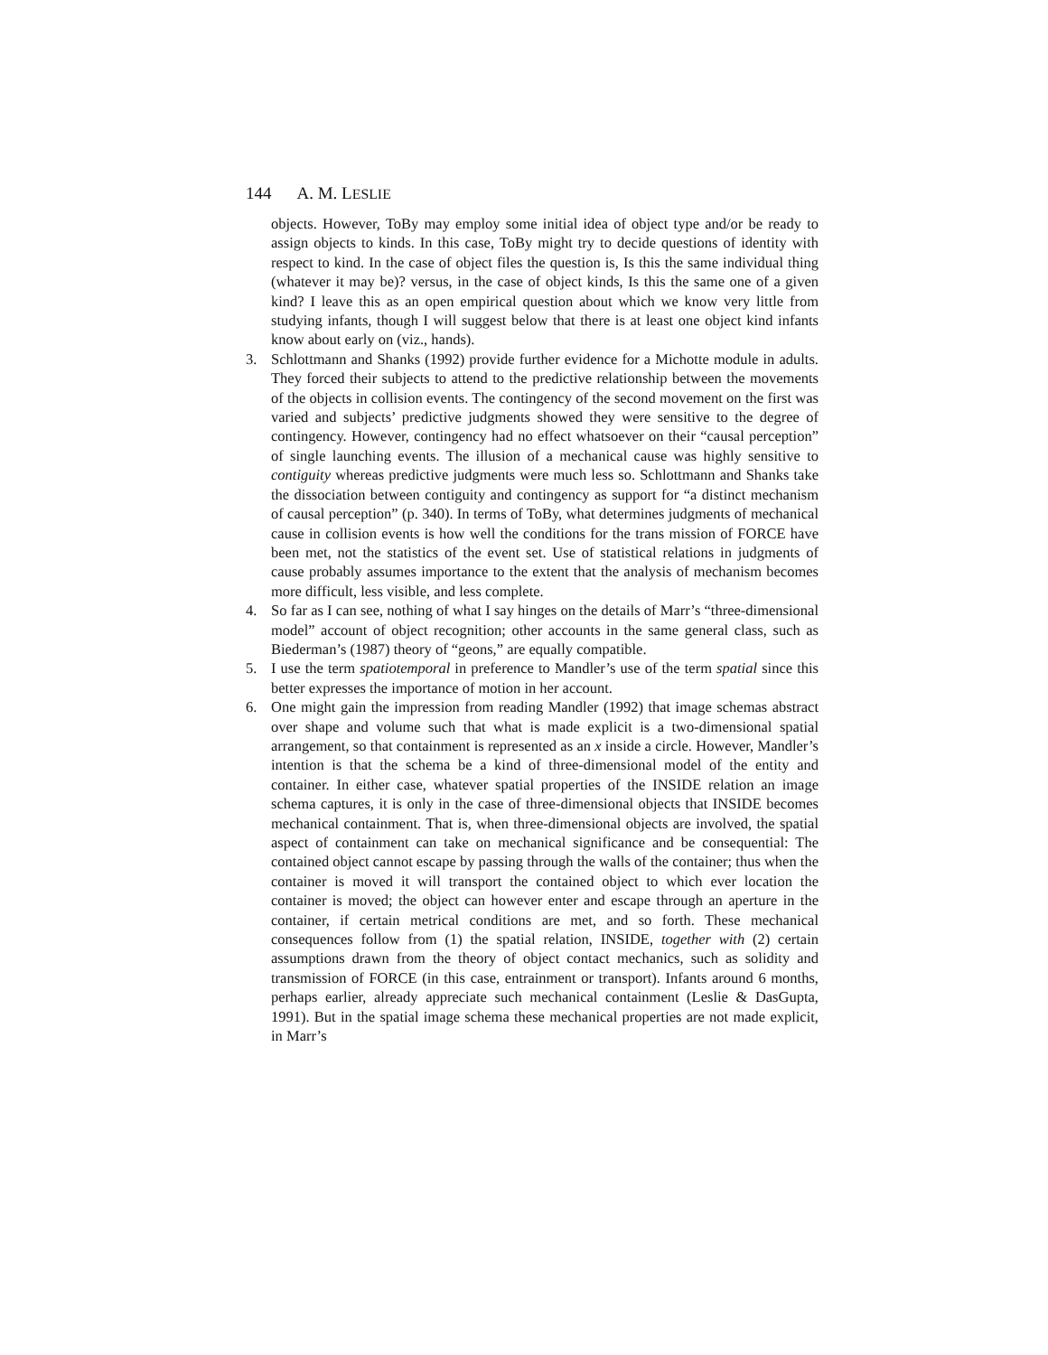144 A. M. LESLIE
objects. However, ToBy may employ some initial idea of object type and/or be ready to assign objects to kinds. In this case, ToBy might try to decide questions of identity with respect to kind. In the case of object files the question is, Is this the same individual thing (whatever it may be)? versus, in the case of object kinds, Is this the same one of a given kind? I leave this as an open empirical question about which we know very little from studying infants, though I will suggest below that there is at least one object kind infants know about early on (viz., hands).
3. Schlottmann and Shanks (1992) provide further evidence for a Michotte module in adults. They forced their subjects to attend to the predictive relationship between the movements of the objects in collision events. The contingency of the second movement on the first was varied and subjects’ predictive judgments showed they were sensitive to the degree of contingency. However, contingency had no effect whatsoever on their “causal perception” of single launching events. The illusion of a mechanical cause was highly sensitive to contiguity whereas predictive judgments were much less so. Schlottmann and Shanks take the dissociation between contiguity and contingency as support for “a distinct mechanism of causal perception” (p. 340). In terms of ToBy, what determines judgments of mechanical cause in collision events is how well the conditions for the trans mission of FORCE have been met, not the statistics of the event set. Use of statistical relations in judgments of cause probably assumes importance to the extent that the analysis of mechanism becomes more difficult, less visible, and less complete.
4. So far as I can see, nothing of what I say hinges on the details of Marr’s “three-dimensional model” account of object recognition; other accounts in the same general class, such as Biederman’s (1987) theory of “geons,” are equally compatible.
5. I use the term spatiotemporal in preference to Mandler’s use of the term spatial since this better expresses the importance of motion in her account.
6. One might gain the impression from reading Mandler (1992) that image schemas abstract over shape and volume such that what is made explicit is a two-dimensional spatial arrangement, so that containment is represented as an x inside a circle. However, Mandler’s intention is that the schema be a kind of three-dimensional model of the entity and container. In either case, whatever spatial properties of the INSIDE relation an image schema captures, it is only in the case of three-dimensional objects that INSIDE becomes mechanical containment. That is, when three-dimensional objects are involved, the spatial aspect of containment can take on mechanical significance and be consequential: The contained object cannot escape by passing through the walls of the container; thus when the container is moved it will transport the contained object to which ever location the container is moved; the object can however enter and escape through an aperture in the container, if certain metrical conditions are met, and so forth. These mechanical consequences follow from (1) the spatial relation, INSIDE, together with (2) certain assumptions drawn from the theory of object contact mechanics, such as solidity and transmission of FORCE (in this case, entrainment or transport). Infants around 6 months, perhaps earlier, already appreciate such mechanical containment (Leslie & DasGupta, 1991). But in the spatial image schema these mechanical properties are not made explicit, in Marr’s